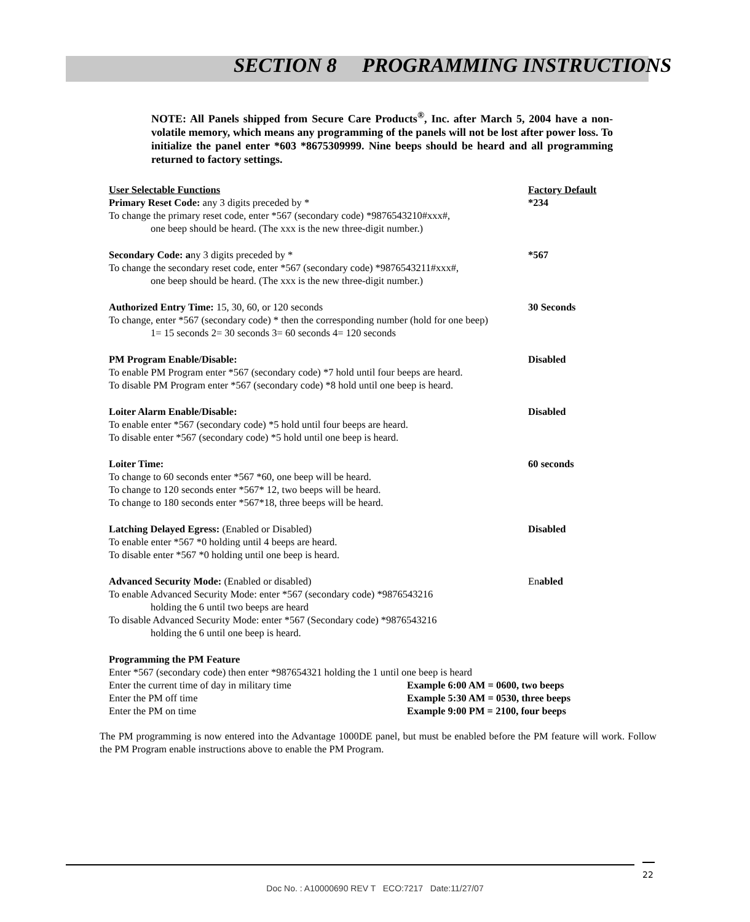SECTION 8 PROGRAMMING INSTRUCTIONS
NOTE: All Panels shipped from Secure Care Products<sup>®</sup>, Inc. after March 5, 2004 have a non-volatile memory, which means any programming of the panels will not be lost after power loss. To initialize the panel enter *603 *8675309999. Nine beeps should be heard and all programming returned to factory settings.
User Selectable Functions Factory Default
Primary Reset Code: any 3 digits preceded by * *234
To change the primary reset code, enter *567 (secondary code) *9876543210#xxx#,
one beep should be heard. (The xxx is the new three-digit number.)
Secondary Code: any 3 digits preceded by * *567
To change the secondary reset code, enter *567 (secondary code) *9876543211#xxx#,
one beep should be heard. (The xxx is the new three-digit number.)
Authorized Entry Time: 15, 30, 60, or 120 seconds 30 Seconds
To change, enter *567 (secondary code) * then the corresponding number (hold for one beep)
1= 15 seconds 2= 30 seconds 3= 60 seconds 4= 120 seconds
PM Program Enable/Disable: Disabled
To enable PM Program enter *567 (secondary code) *7 hold until four beeps are heard.
To disable PM Program enter *567 (secondary code) *8 hold until one beep is heard.
Loiter Alarm Enable/Disable: Disabled
To enable enter *567 (secondary code) *5 hold until four beeps are heard.
To disable enter *567 (secondary code) *5 hold until one beep is heard.
Loiter Time: 60 seconds
To change to 60 seconds enter *567 *60, one beep will be heard.
To change to 120 seconds enter *567* 12, two beeps will be heard.
To change to 180 seconds enter *567*18, three beeps will be heard.
Latching Delayed Egress: (Enabled or Disabled) Disabled
To enable enter *567 *0 holding until 4 beeps are heard.
To disable enter *567 *0 holding until one beep is heard.
Advanced Security Mode: (Enabled or disabled) Enabled
To enable Advanced Security Mode: enter *567 (secondary code) *9876543216
holding the 6 until two beeps are heard
To disable Advanced Security Mode: enter *567 (Secondary code) *9876543216
holding the 6 until one beep is heard.
Programming the PM Feature
Enter *567 (secondary code) then enter *987654321 holding the 1 until one beep is heard
Enter the current time of day in military time Example 6:00 AM = 0600, two beeps
Enter the PM off time Example 5:30 AM = 0530, three beeps
Enter the PM on time Example 9:00 PM = 2100, four beeps
The PM programming is now entered into the Advantage 1000DE panel, but must be enabled before the PM feature will work. Follow the PM Program enable instructions above to enable the PM Program.
22
Doc No. : A10000690 REV T ECO:7217 Date:11/27/07